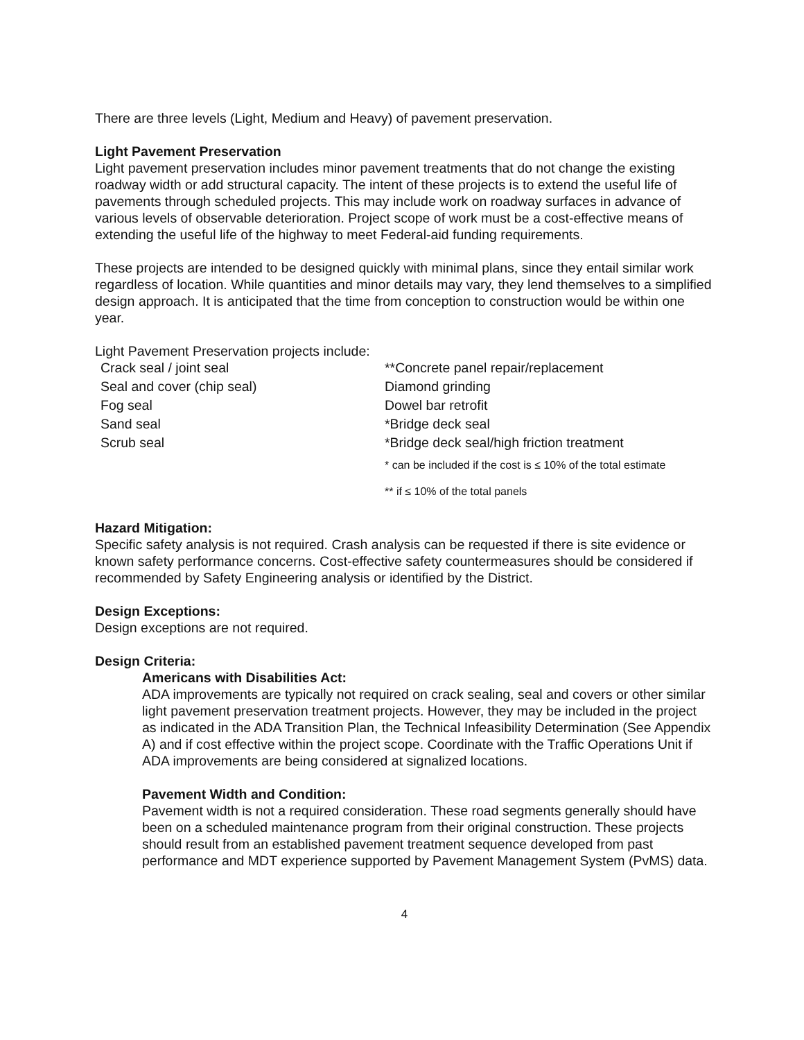There are three levels (Light, Medium and Heavy) of pavement preservation.
Light Pavement Preservation
Light pavement preservation includes minor pavement treatments that do not change the existing roadway width or add structural capacity. The intent of these projects is to extend the useful life of pavements through scheduled projects. This may include work on roadway surfaces in advance of various levels of observable deterioration. Project scope of work must be a cost-effective means of extending the useful life of the highway to meet Federal-aid funding requirements.
These projects are intended to be designed quickly with minimal plans, since they entail similar work regardless of location. While quantities and minor details may vary, they lend themselves to a simplified design approach. It is anticipated that the time from conception to construction would be within one year.
Light Pavement Preservation projects include:
| Crack seal / joint seal | **Concrete panel repair/replacement |
| Seal and cover (chip seal) | Diamond grinding |
| Fog seal | Dowel bar retrofit |
| Sand seal | *Bridge deck seal |
| Scrub seal | *Bridge deck seal/high friction treatment |
| | * can be included if the cost is ≤ 10% of the total estimate |
| | ** if ≤ 10% of the total panels |
Hazard Mitigation:
Specific safety analysis is not required. Crash analysis can be requested if there is site evidence or known safety performance concerns. Cost-effective safety countermeasures should be considered if recommended by Safety Engineering analysis or identified by the District.
Design Exceptions:
Design exceptions are not required.
Design Criteria:
Americans with Disabilities Act:
ADA improvements are typically not required on crack sealing, seal and covers or other similar light pavement preservation treatment projects. However, they may be included in the project as indicated in the ADA Transition Plan, the Technical Infeasibility Determination (See Appendix A) and if cost effective within the project scope. Coordinate with the Traffic Operations Unit if ADA improvements are being considered at signalized locations.
Pavement Width and Condition:
Pavement width is not a required consideration. These road segments generally should have been on a scheduled maintenance program from their original construction. These projects should result from an established pavement treatment sequence developed from past performance and MDT experience supported by Pavement Management System (PvMS) data.
4